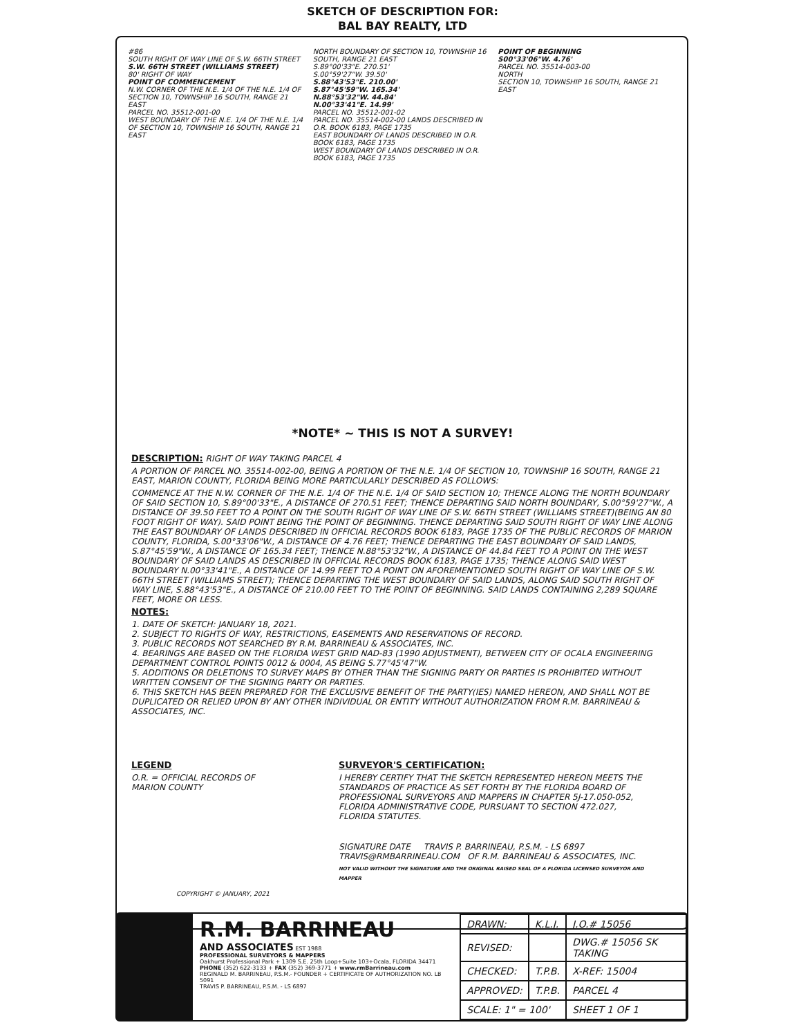SKETCH OF DESCRIPTION FOR:
BAL BAY REALTY, LTD
#86
SOUTH RIGHT OF WAY LINE OF S.W. 66TH STREET
S.W. 66TH STREET (WILLIAMS STREET)
80' RIGHT OF WAY
POINT OF COMMENCEMENT
N.W. CORNER OF THE N.E. 1/4 OF THE N.E. 1/4 OF SECTION 10, TOWNSHIP 16 SOUTH, RANGE 21 EAST
PARCEL NO. 35512-001-00
WEST BOUNDARY OF THE N.E. 1/4 OF THE N.E. 1/4 OF SECTION 10, TOWNSHIP 16 SOUTH, RANGE 21 EAST
NORTH BOUNDARY OF SECTION 10, TOWNSHIP 16 SOUTH, RANGE 21 EAST
S.89°00'33"E. 270.51'
S.00°59'27"W. 39.50'
S.88°43'53"E. 210.00'
S.87°45'59"W. 165.34'
N.88°53'32"W. 44.84'
N.00°33'41"E. 14.99'
PARCEL NO. 35512-001-02
PARCEL NO. 35514-002-00 LANDS DESCRIBED IN O.R. BOOK 6183, PAGE 1735
EAST BOUNDARY OF LANDS DESCRIBED IN O.R. BOOK 6183, PAGE 1735
WEST BOUNDARY OF LANDS DESCRIBED IN O.R. BOOK 6183, PAGE 1735
POINT OF BEGINNING
S00°33'06"W. 4.76'
PARCEL NO. 35514-003-00
NORTH
SECTION 10, TOWNSHIP 16 SOUTH, RANGE 21 EAST
*NOTE* ~ THIS IS NOT A SURVEY!
DESCRIPTION: RIGHT OF WAY TAKING PARCEL 4
A PORTION OF PARCEL NO. 35514-002-00, BEING A PORTION OF THE N.E. 1/4 OF SECTION 10, TOWNSHIP 16 SOUTH, RANGE 21 EAST, MARION COUNTY, FLORIDA BEING MORE PARTICULARLY DESCRIBED AS FOLLOWS:
COMMENCE AT THE N.W. CORNER OF THE N.E. 1/4 OF THE N.E. 1/4 OF SAID SECTION 10; THENCE ALONG THE NORTH BOUNDARY OF SAID SECTION 10, S.89°00'33"E., A DISTANCE OF 270.51 FEET; THENCE DEPARTING SAID NORTH BOUNDARY, S.00°59'27"W., A DISTANCE OF 39.50 FEET TO A POINT ON THE SOUTH RIGHT OF WAY LINE OF S.W. 66TH STREET (WILLIAMS STREET)(BEING AN 80 FOOT RIGHT OF WAY). SAID POINT BEING THE POINT OF BEGINNING. THENCE DEPARTING SAID SOUTH RIGHT OF WAY LINE ALONG THE EAST BOUNDARY OF LANDS DESCRIBED IN OFFICIAL RECORDS BOOK 6183, PAGE 1735 OF THE PUBLIC RECORDS OF MARION COUNTY, FLORIDA, S.00°33'06"W., A DISTANCE OF 4.76 FEET; THENCE DEPARTING THE EAST BOUNDARY OF SAID LANDS, S.87°45'59"W., A DISTANCE OF 165.34 FEET; THENCE N.88°53'32"W., A DISTANCE OF 44.84 FEET TO A POINT ON THE WEST BOUNDARY OF SAID LANDS AS DESCRIBED IN OFFICIAL RECORDS BOOK 6183, PAGE 1735; THENCE ALONG SAID WEST BOUNDARY N.00°33'41"E., A DISTANCE OF 14.99 FEET TO A POINT ON AFOREMENTIONED SOUTH RIGHT OF WAY LINE OF S.W. 66TH STREET (WILLIAMS STREET); THENCE DEPARTING THE WEST BOUNDARY OF SAID LANDS, ALONG SAID SOUTH RIGHT OF WAY LINE, S.88°43'53"E., A DISTANCE OF 210.00 FEET TO THE POINT OF BEGINNING. SAID LANDS CONTAINING 2,289 SQUARE FEET, MORE OR LESS.
NOTES:
1. DATE OF SKETCH: JANUARY 18, 2021.
2. SUBJECT TO RIGHTS OF WAY, RESTRICTIONS, EASEMENTS AND RESERVATIONS OF RECORD.
3. PUBLIC RECORDS NOT SEARCHED BY R.M. BARRINEAU & ASSOCIATES, INC.
4. BEARINGS ARE BASED ON THE FLORIDA WEST GRID NAD-83 (1990 ADJUSTMENT), BETWEEN CITY OF OCALA ENGINEERING DEPARTMENT CONTROL POINTS 0012 & 0004, AS BEING S.77°45'47"W.
5. ADDITIONS OR DELETIONS TO SURVEY MAPS BY OTHER THAN THE SIGNING PARTY OR PARTIES IS PROHIBITED WITHOUT WRITTEN CONSENT OF THE SIGNING PARTY OR PARTIES.
6. THIS SKETCH HAS BEEN PREPARED FOR THE EXCLUSIVE BENEFIT OF THE PARTY(IES) NAMED HEREON, AND SHALL NOT BE DUPLICATED OR RELIED UPON BY ANY OTHER INDIVIDUAL OR ENTITY WITHOUT AUTHORIZATION FROM R.M. BARRINEAU & ASSOCIATES, INC.
LEGEND
O.R. = OFFICIAL RECORDS OF MARION COUNTY
SURVEYOR'S CERTIFICATION:
I HEREBY CERTIFY THAT THE SKETCH REPRESENTED HEREON MEETS THE STANDARDS OF PRACTICE AS SET FORTH BY THE FLORIDA BOARD OF PROFESSIONAL SURVEYORS AND MAPPERS IN CHAPTER 5J-17.050-052, FLORIDA ADMINISTRATIVE CODE, PURSUANT TO SECTION 472.027, FLORIDA STATUTES.
SIGNATURE DATE TRAVIS P. BARRINEAU, P.S.M. - LS 6897
TRAVIS@RMBARRINEAU.COM OF R.M. BARRINEAU & ASSOCIATES, INC.
NOT VALID WITHOUT THE SIGNATURE AND THE ORIGINAL RAISED SEAL OF A FLORIDA LICENSED SURVEYOR AND MAPPER
COPYRIGHT © JANUARY, 2021
R.M. BARRINEAU
AND ASSOCIATES EST 1988
PROFESSIONAL SURVEYORS & MAPPERS
Oakhurst Professional Park + 1309 S.E. 25th Loop+Suite 103+Ocala, FLORIDA 34471
PHONE (352) 622-3133 + FAX (352) 369-3771 + www.rmBarrineau.com
REGINALD M. BARRINEAU, P.S.M.- FOUNDER + CERTIFICATE OF AUTHORIZATION NO. LB 5091
TRAVIS P. BARRINEAU, P.S.M. - LS 6897
| DRAWN: | K.L.J. | J.O.# 15056 |
| REVISED: | | DWG.# 15056 SK TAKING |
| CHECKED: | T.P.B. | X-REF: 15004 |
| APPROVED: | T.P.B. | PARCEL 4 |
| SCALE: 1" = 100' | | SHEET 1 OF 1 |